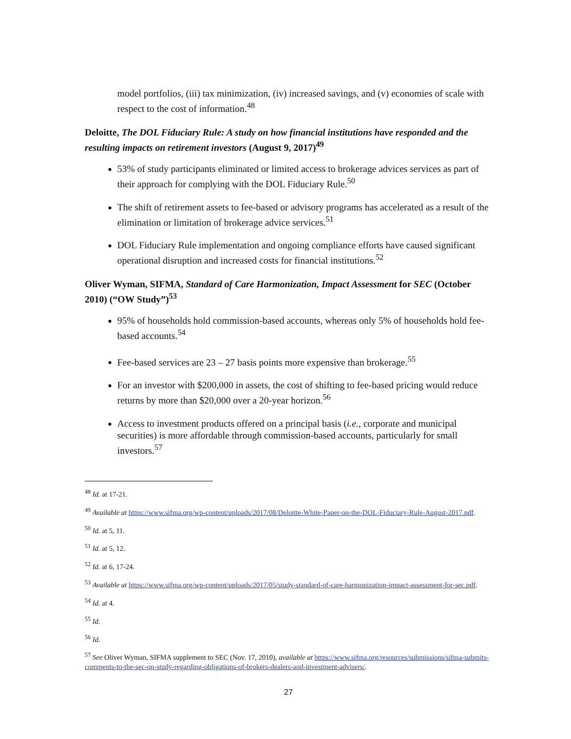model portfolios, (iii) tax minimization, (iv) increased savings, and (v) economies of scale with respect to the cost of information.<sup>48</sup>
Deloitte, The DOL Fiduciary Rule: A study on how financial institutions have responded and the resulting impacts on retirement investors (August 9, 2017)<sup>49</sup>
53% of study participants eliminated or limited access to brokerage advices services as part of their approach for complying with the DOL Fiduciary Rule.<sup>50</sup>
The shift of retirement assets to fee-based or advisory programs has accelerated as a result of the elimination or limitation of brokerage advice services.<sup>51</sup>
DOL Fiduciary Rule implementation and ongoing compliance efforts have caused significant operational disruption and increased costs for financial institutions.<sup>52</sup>
Oliver Wyman, SIFMA, Standard of Care Harmonization, Impact Assessment for SEC (October 2010) (“OW Study”)<sup>53</sup>
95% of households hold commission-based accounts, whereas only 5% of households hold fee-based accounts.<sup>54</sup>
Fee-based services are 23 – 27 basis points more expensive than brokerage.<sup>55</sup>
For an investor with $200,000 in assets, the cost of shifting to fee-based pricing would reduce returns by more than $20,000 over a 20-year horizon.<sup>56</sup>
Access to investment products offered on a principal basis (i.e., corporate and municipal securities) is more affordable through commission-based accounts, particularly for small investors.<sup>57</sup>
<sup>48</sup> Id. at 17-21.
<sup>49</sup> Available at https://www.sifma.org/wp-content/uploads/2017/08/Deloitte-White-Paper-on-the-DOL-Fiduciary-Rule-August-2017.pdf.
<sup>50</sup> Id. at 5, 11.
<sup>51</sup> Id. at 5, 12.
<sup>52</sup> Id. at 6, 17-24.
<sup>53</sup> Available at https://www.sifma.org/wp-content/uploads/2017/05/study-standard-of-care-harmonization-impact-assessment-for-sec.pdf.
<sup>54</sup> Id. at 4.
<sup>55</sup> Id.
<sup>56</sup> Id.
<sup>57</sup> See Oliver Wyman, SIFMA supplement to SEC (Nov. 17, 2010), available at https://www.sifma.org/resources/submissions/sifma-submits-comments-to-the-sec-on-study-regarding-obligations-of-brokers-dealers-and-investment-advisers/.
27